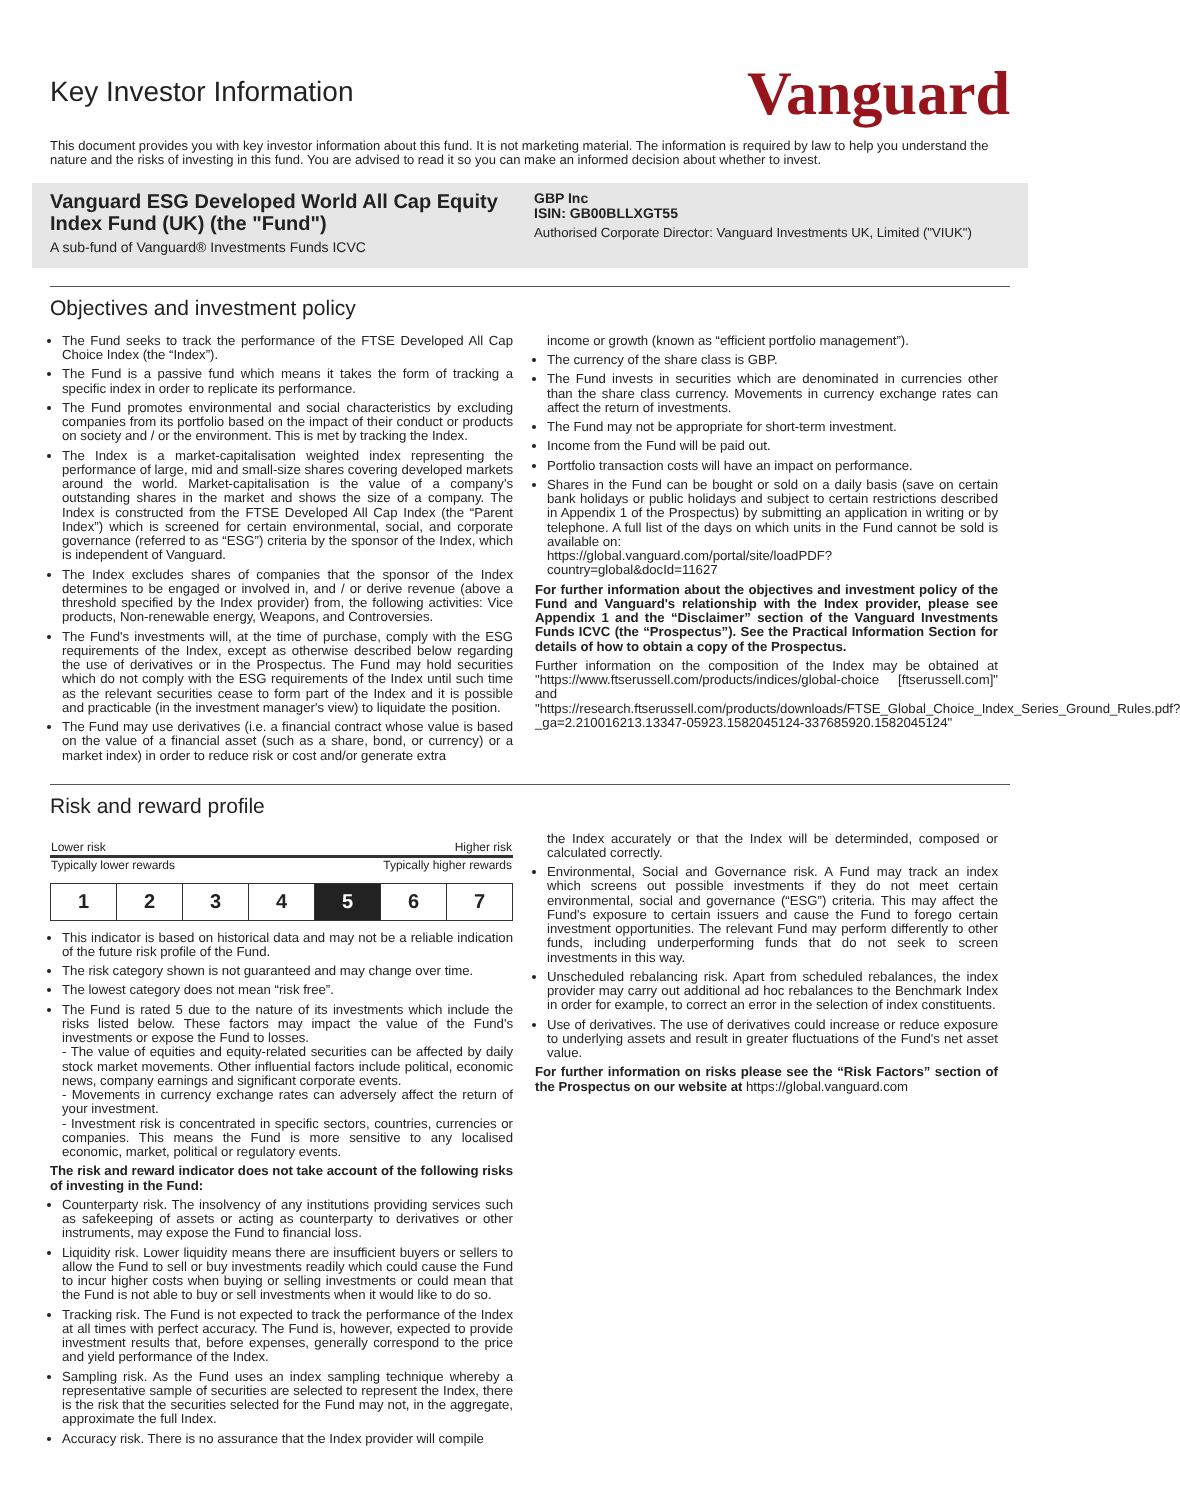Key Investor Information
Vanguard
This document provides you with key investor information about this fund. It is not marketing material. The information is required by law to help you understand the nature and the risks of investing in this fund. You are advised to read it so you can make an informed decision about whether to invest.
Vanguard ESG Developed World All Cap Equity Index Fund (UK) (the "Fund")
A sub-fund of Vanguard® Investments Funds ICVC
GBP Inc
ISIN: GB00BLLXGT55
Authorised Corporate Director: Vanguard Investments UK, Limited ("VIUK")
Objectives and investment policy
The Fund seeks to track the performance of the FTSE Developed All Cap Choice Index (the “Index”).
The Fund is a passive fund which means it takes the form of tracking a specific index in order to replicate its performance.
The Fund promotes environmental and social characteristics by excluding companies from its portfolio based on the impact of their conduct or products on society and / or the environment. This is met by tracking the Index.
The Index is a market-capitalisation weighted index representing the performance of large, mid and small-size shares covering developed markets around the world. Market-capitalisation is the value of a company's outstanding shares in the market and shows the size of a company. The Index is constructed from the FTSE Developed All Cap Index (the “Parent Index”) which is screened for certain environmental, social, and corporate governance (referred to as “ESG”) criteria by the sponsor of the Index, which is independent of Vanguard.
The Index excludes shares of companies that the sponsor of the Index determines to be engaged or involved in, and / or derive revenue (above a threshold specified by the Index provider) from, the following activities: Vice products, Non-renewable energy, Weapons, and Controversies.
The Fund's investments will, at the time of purchase, comply with the ESG requirements of the Index, except as otherwise described below regarding the use of derivatives or in the Prospectus. The Fund may hold securities which do not comply with the ESG requirements of the Index until such time as the relevant securities cease to form part of the Index and it is possible and practicable (in the investment manager's view) to liquidate the position.
The Fund may use derivatives (i.e. a financial contract whose value is based on the value of a financial asset (such as a share, bond, or currency) or a market index) in order to reduce risk or cost and/or generate extra
income or growth (known as “efficient portfolio management”).
The currency of the share class is GBP.
The Fund invests in securities which are denominated in currencies other than the share class currency. Movements in currency exchange rates can affect the return of investments.
The Fund may not be appropriate for short-term investment.
Income from the Fund will be paid out.
Portfolio transaction costs will have an impact on performance.
Shares in the Fund can be bought or sold on a daily basis (save on certain bank holidays or public holidays and subject to certain restrictions described in Appendix 1 of the Prospectus) by submitting an application in writing or by telephone. A full list of the days on which units in the Fund cannot be sold is available on:
https://global.vanguard.com/portal/site/loadPDF?country=global&docId=11627
For further information about the objectives and investment policy of the Fund and Vanguard's relationship with the Index provider, please see Appendix 1 and the “Disclaimer” section of the Vanguard Investments Funds ICVC (the “Prospectus”). See the Practical Information Section for details of how to obtain a copy of the Prospectus.
Further information on the composition of the Index may be obtained at "https://www.ftserussell.com/products/indices/global-choice [ftserussell.com]" and "https://research.ftserussell.com/products/downloads/FTSE_Global_Choice_Index_Series_Ground_Rules.pdf?_ga=2.210016213.13347-05923.1582045124-337685920.1582045124"
Risk and reward profile
| Lower risk | Higher risk |
| Typically lower rewards | Typically higher rewards |
| 1 | 2 | 3 | 4 | 5 | 6 | 7 |
This indicator is based on historical data and may not be a reliable indication of the future risk profile of the Fund.
The risk category shown is not guaranteed and may change over time.
The lowest category does not mean “risk free”.
The Fund is rated 5 due to the nature of its investments which include the risks listed below. These factors may impact the value of the Fund's investments or expose the Fund to losses.
- The value of equities and equity-related securities can be affected by daily stock market movements. Other influential factors include political, economic news, company earnings and significant corporate events.
- Movements in currency exchange rates can adversely affect the return of your investment.
- Investment risk is concentrated in specific sectors, countries, currencies or companies. This means the Fund is more sensitive to any localised economic, market, political or regulatory events.
The risk and reward indicator does not take account of the following risks of investing in the Fund:
Counterparty risk. The insolvency of any institutions providing services such as safekeeping of assets or acting as counterparty to derivatives or other instruments, may expose the Fund to financial loss.
Liquidity risk. Lower liquidity means there are insufficient buyers or sellers to allow the Fund to sell or buy investments readily which could cause the Fund to incur higher costs when buying or selling investments or could mean that the Fund is not able to buy or sell investments when it would like to do so.
Tracking risk. The Fund is not expected to track the performance of the Index at all times with perfect accuracy. The Fund is, however, expected to provide investment results that, before expenses, generally correspond to the price and yield performance of the Index.
Sampling risk. As the Fund uses an index sampling technique whereby a representative sample of securities are selected to represent the Index, there is the risk that the securities selected for the Fund may not, in the aggregate, approximate the full Index.
Accuracy risk. There is no assurance that the Index provider will compile
the Index accurately or that the Index will be determinded, composed or calculated correctly.
Environmental, Social and Governance risk. A Fund may track an index which screens out possible investments if they do not meet certain environmental, social and governance (“ESG”) criteria. This may affect the Fund's exposure to certain issuers and cause the Fund to forego certain investment opportunities. The relevant Fund may perform differently to other funds, including underperforming funds that do not seek to screen investments in this way.
Unscheduled rebalancing risk. Apart from scheduled rebalances, the index provider may carry out additional ad hoc rebalances to the Benchmark Index in order for example, to correct an error in the selection of index constituents.
Use of derivatives. The use of derivatives could increase or reduce exposure to underlying assets and result in greater fluctuations of the Fund's net asset value.
For further information on risks please see the “Risk Factors” section of the Prospectus on our website at https://global.vanguard.com